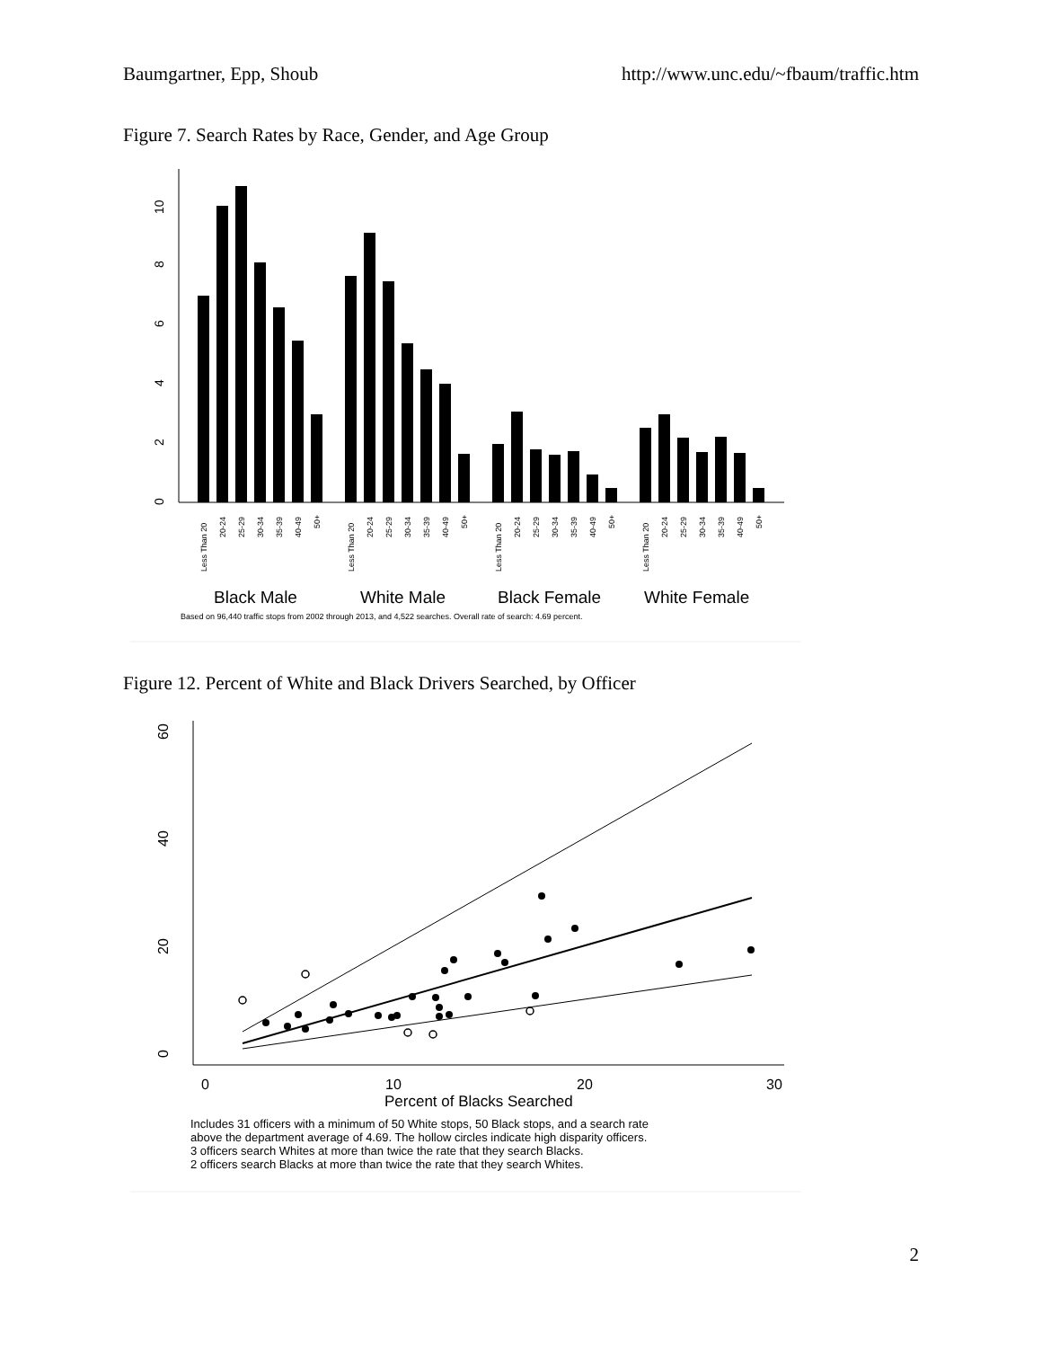Baumgartner, Epp, Shoub http://www.unc.edu/~fbaum/traffic.htm
Figure 7. Search Rates by Race, Gender, and Age Group
0
2
4
6
8
10
Less Than 20
20-24
25-29
30-34
35-39
40-49
50+
Less Than 20
20-24
25-29
30-34
35-39
40-49
50+
Less Than 20
20-24
25-29
30-34
35-39
40-49
50+
Less Than 20
20-24
25-29
30-34
35-39
40-49
50+
Black Male
White Male
Black Female
White Female
Based on 96,440 traffic stops from 2002 through 2013, and 4,522 searches. Overall rate of search: 4.69 percent.
Figure 12. Percent of White and Black Drivers Searched, by Officer
0
20
40
60
0
10
20
30
Percent of Blacks Searched
Includes 31 officers with a minimum of 50 White stops, 50 Black stops, and a search rate
above the department average of 4.69. The hollow circles indicate high disparity officers.
3 officers search Whites at more than twice the rate that they search Blacks.
2 officers search Blacks at more than twice the rate that they search Whites.
2